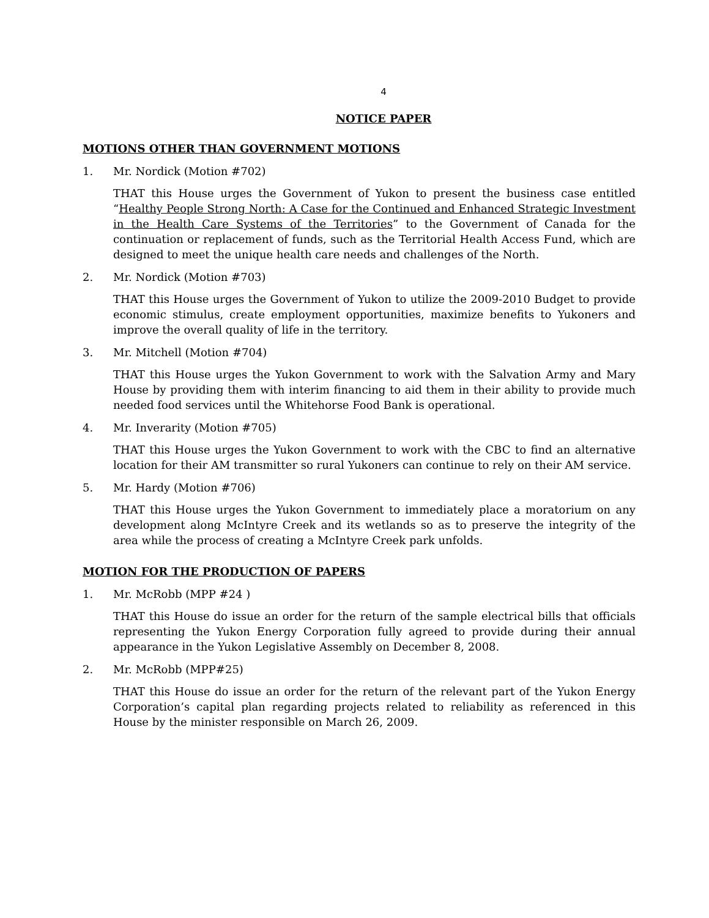4
NOTICE PAPER
MOTIONS OTHER THAN GOVERNMENT MOTIONS
1. Mr. Nordick (Motion #702)
THAT this House urges the Government of Yukon to present the business case entitled “Healthy People Strong North: A Case for the Continued and Enhanced Strategic Investment in the Health Care Systems of the Territories” to the Government of Canada for the continuation or replacement of funds, such as the Territorial Health Access Fund, which are designed to meet the unique health care needs and challenges of the North.
2. Mr. Nordick (Motion #703)
THAT this House urges the Government of Yukon to utilize the 2009-2010 Budget to provide economic stimulus, create employment opportunities, maximize benefits to Yukoners and improve the overall quality of life in the territory.
3. Mr. Mitchell (Motion #704)
THAT this House urges the Yukon Government to work with the Salvation Army and Mary House by providing them with interim financing to aid them in their ability to provide much needed food services until the Whitehorse Food Bank is operational.
4. Mr. Inverarity (Motion #705)
THAT this House urges the Yukon Government to work with the CBC to find an alternative location for their AM transmitter so rural Yukoners can continue to rely on their AM service.
5. Mr. Hardy (Motion #706)
THAT this House urges the Yukon Government to immediately place a moratorium on any development along McIntyre Creek and its wetlands so as to preserve the integrity of the area while the process of creating a McIntyre Creek park unfolds.
MOTION FOR THE PRODUCTION OF PAPERS
1. Mr. McRobb (MPP #24 )
THAT this House do issue an order for the return of the sample electrical bills that officials representing the Yukon Energy Corporation fully agreed to provide during their annual appearance in the Yukon Legislative Assembly on December 8, 2008.
2. Mr. McRobb (MPP#25)
THAT this House do issue an order for the return of the relevant part of the Yukon Energy Corporation’s capital plan regarding projects related to reliability as referenced in this House by the minister responsible on March 26, 2009.